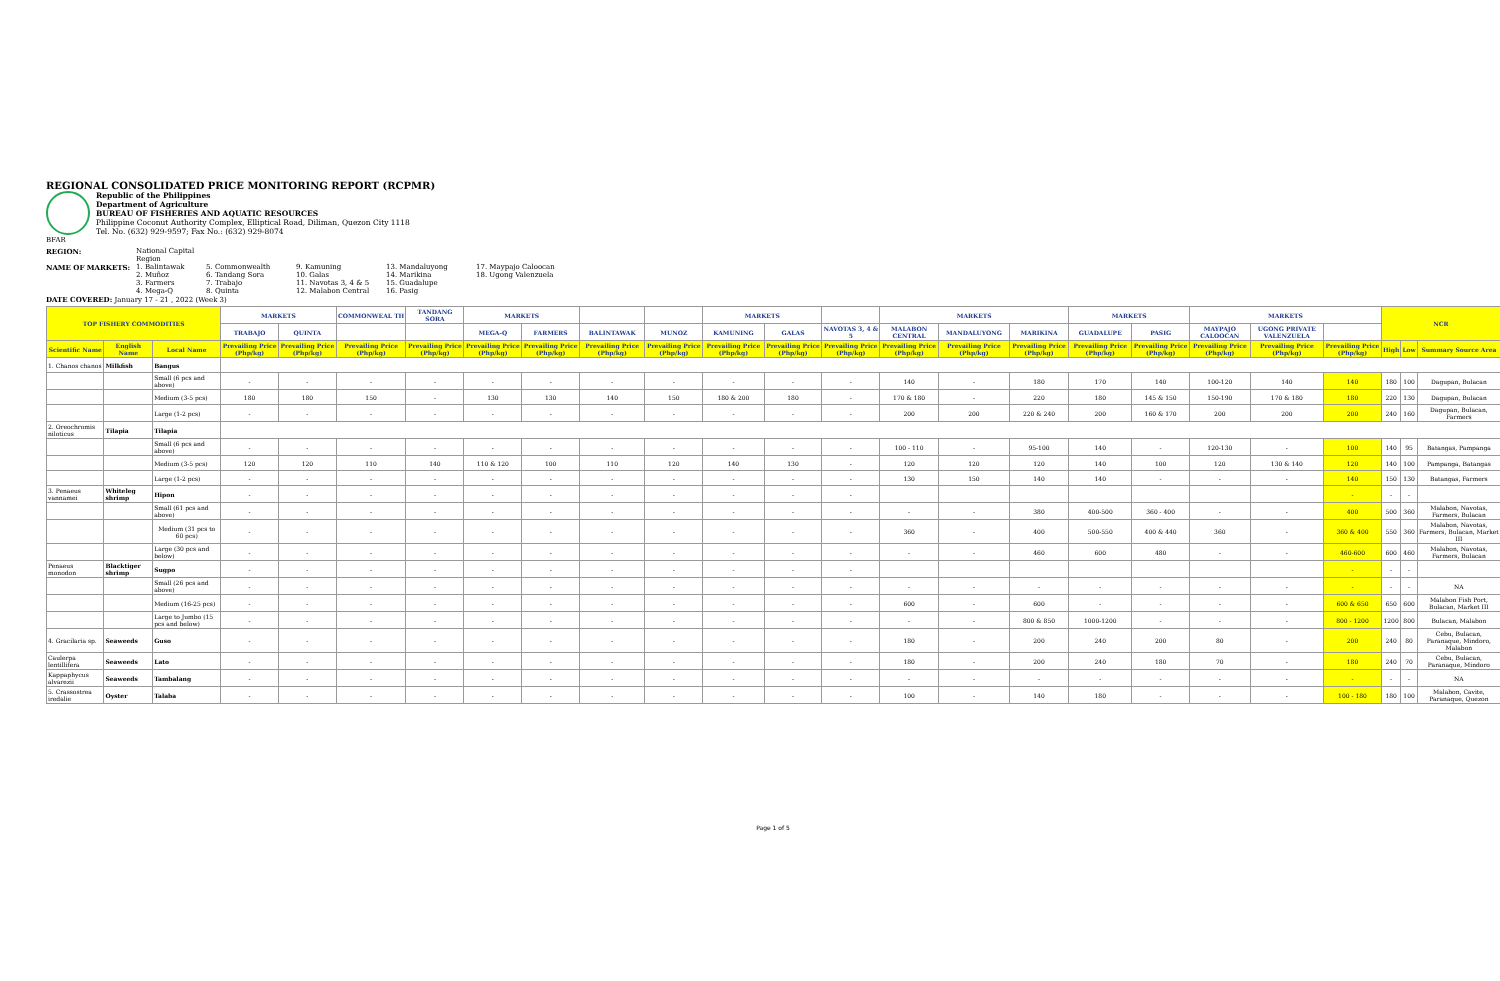REGIONAL CONSOLIDATED PRICE MONITORING REPORT (RCPMR)
Republic of the Philippines
Department of Agriculture
BUREAU OF FISHERIES AND AQUATIC RESOURCES
Philippine Coconut Authority Complex, Elliptical Road, Diliman, Quezon City 1118
Tel. No. (632) 929-9597; Fax No.: (632) 929-8074
BFAR
REGION: National Capital Region NAME OF MARKETS: 1. Balintawak
2. Muñoz
3. Farmers
4. Mega-Q 5. Commonwealth
6. Tandang Sora
7. Trabajo
8. Quinta 9. Kamuning
10. Galas
11. Navotas 3, 4 & 5
12. Malabon Central 13. Mandaluyong
14. Marikina
15. Guadalupe
16. Pasig 17. Maypajo Caloocan
18. Ugong Valenzuela
DATE COVERED: January 17 - 21 , 2022 (Week 3)
| TOP FISHERY COMMODITIES | | | MARKETS | | COMMONWEAL TH | TANDANG SORA | MARKETS | | | | MARKETS | | | MARKETS | | | MARKETS | | MARKETS | | | NCR | | |
| --- | --- | --- | --- | --- | --- | --- | --- | --- | --- | --- | --- | --- | --- | --- | --- | --- | --- | --- | --- | --- | --- | --- | --- | --- |
| | | | TRABAJO | QUINTA | | | MEGA-Q | FARMERS | BALINTAWAK | MUNOZ | KAMUNING | GALAS | NAVOTAS 3, 4 & 5 | MALABON CENTRAL | MANDALUYONG | MARIKINA | GUADALUPE | PASIG | MAYPAJO CALOOCAN | UGONG PRIVATE VALENZUELA | | | | |
| Scientific Name | English Name | Local Name | Prevailing Price (Php/kg) | Prevailing Price (Php/kg) | Prevailing Price (Php/kg) | Prevailing Price (Php/kg) | Prevailing Price (Php/kg) | Prevailing Price (Php/kg) | Prevailing Price (Php/kg) | Prevailing Price (Php/kg) | Prevailing Price (Php/kg) | Prevailing Price (Php/kg) | Prevailing Price (Php/kg) | Prevailing Price (Php/kg) | Prevailing Price (Php/kg) | Prevailing Price (Php/kg) | Prevailing Price (Php/kg) | Prevailing Price (Php/kg) | Prevailing Price (Php/kg) | Prevailing Price (Php/kg) | Prevailing Price (Php/kg) | High | Low | Summary Source Area |
| 1. Chanos chanos | Milkfish | Bangus | | | | | | | | | | | | | | | | | | | | | | |
| | | Small (6 pcs and above) | - | - | - | - | - | - | - | - | - | - | - | 140 | - | 180 | 170 | 140 | 100-120 | 140 | 140 | 180 | 100 | Dagupan, Bulacan |
| | | Medium (3-5 pcs) | 180 | 180 | 150 | - | 130 | 130 | 140 | 150 | 180 & 200 | 180 | - | 170 & 180 | - | 220 | 180 | 145 & 150 | 150-190 | 170 & 180 | 180 | 220 | 130 | Dagupan, Bulacan |
| | | Large (1-2 pcs) | - | - | - | - | - | - | - | - | - | - | - | 200 | 200 | 220 & 240 | 200 | 160 & 170 | 200 | 200 | 200 | 240 | 160 | Dagupan, Bulacan, Farmers |
| 2. Oreochromis niloticus | Tilapia | Tilapia | | | | | | | | | | | | | | | | | | | | | | |
| | | Small (6 pcs and above) | - | - | - | - | - | - | - | - | - | - | - | 100 - 110 | - | 95-100 | 140 | - | 120-130 | - | 100 | 140 | 95 | Batangas, Pampanga |
| | | Medium (3-5 pcs) | 120 | 120 | 110 | 140 | 110 & 120 | 100 | 110 | 120 | 140 | 130 | - | 120 | 120 | 120 | 140 | 100 | 120 | 130 & 140 | 120 | 140 | 100 | Pampanga, Batangas |
| | | Large (1-2 pcs) | - | - | - | - | - | - | - | - | - | - | - | 130 | 150 | 140 | 140 | - | - | - | 140 | 150 | 130 | Batangas, Farmers |
| 3. Penaeus vannamei | Whiteleg shrimp | Hipon | - | - | - | - | - | - | - | - | - | - | - | | | | | | | | - | - | - | |
| | | Small (61 pcs and above) | - | - | - | - | - | - | - | - | - | - | - | - | - | 380 | 400-500 | 360 - 400 | - | - | 400 | 500 | 360 | Malabon, Navotas, Farmers, Bulacan |
| | | Medium (31 pcs to 60 pcs) | - | - | - | - | - | - | - | - | - | - | - | 360 | - | 400 | 500-550 | 400 & 440 | 360 | - | 360 & 400 | 550 | 360 | Malabon, Navotas, Farmers, Bulacan, Market III |
| | | Large (30 pcs and below) | - | - | - | - | - | - | - | - | - | - | - | - | - | 460 | 600 | 480 | - | - | 460-600 | 600 | 460 | Malabon, Navotas, Farmers, Bulacan |
| Penaeus monodon | Blacktiger shrimp | Sugpo | - | - | - | - | - | - | - | - | - | - | - | | | | | | | | - | - | - | |
| | | Small (26 pcs and above) | - | - | - | - | - | - | - | - | - | - | - | - | - | - | - | - | - | - | - | - | - | NA |
| | | Medium (16-25 pcs) | - | - | - | - | - | - | - | - | - | - | - | 600 | - | 600 | - | - | - | - | 600 & 650 | 650 | 600 | Malabon Fish Port, Bulacan, Market III |
| | | Large to Jumbo (15 pcs and below) | - | - | - | - | - | - | - | - | - | - | - | - | - | 800 & 850 | 1000-1200 | - | - | - | 800 - 1200 | 1200 | 800 | Bulacan, Malabon |
| 4. Gracilaria sp. | Seaweeds | Guso | - | - | - | - | - | - | - | - | - | - | - | 180 | - | 200 | 240 | 200 | 80 | - | 200 | 240 | 80 | Cebu, Bulacan, Paranaque, Mindoro, Malabon |
| Caulerpa lentillifera | Seaweeds | Lato | - | - | - | - | - | - | - | - | - | - | - | 180 | - | 200 | 240 | 180 | 70 | - | 180 | 240 | 70 | Cebu, Bulacan, Paranaque, Mindoro |
| Kappaphycus alvarezii | Seaweeds | Tambalang | - | - | - | - | - | - | - | - | - | - | - | - | - | - | - | - | - | - | - | - | - | NA |
| 5. Crassostrea iredalie | Oyster | Talaba | - | - | - | - | - | - | - | - | - | - | - | 100 | - | 140 | 180 | - | - | - | 100 - 180 | 180 | 100 | Malabon, Cavite, Paranaque, Quezon |
Page 1 of 5